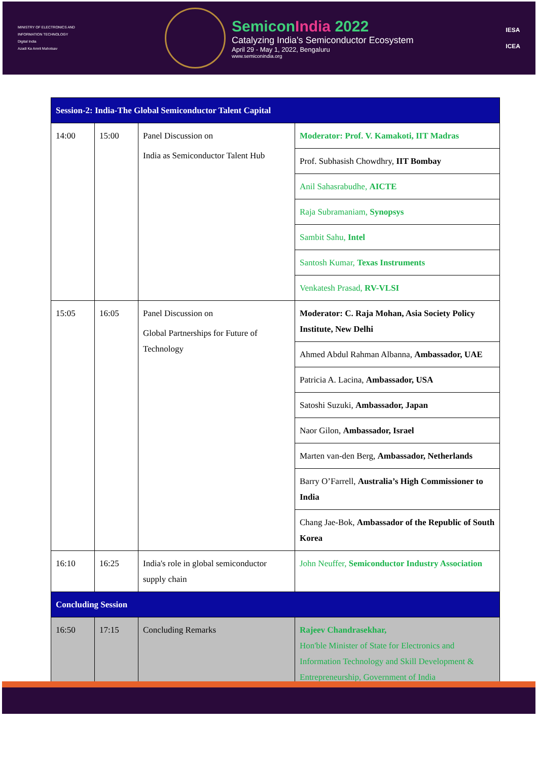MINISTRY OF ELECTRONICS AND INFORMATION TECHNOLOGY
Digital India
Azadi Ka Amrit Mahotsav
SemiconIndia 2022
Catalyzing India's Semiconductor Ecosystem
April 29 - May 1, 2022, Bengaluru
www.semiconindia.org
IESA
ICEA
| Session-2: India-The Global Semiconductor Talent Capital | | | |
| 14:00 | 15:00 | Panel Discussion on India as Semiconductor Talent Hub | Moderator: Prof. V. Kamakoti, IIT Madras |
| | | | Prof. Subhasish Chowdhry, IIT Bombay |
| | | | Anil Sahasrabudhe, AICTE |
| | | | Raja Subramaniam, Synopsys |
| | | | Sambit Sahu, Intel |
| | | | Santosh Kumar, Texas Instruments |
| | | | Venkatesh Prasad, RV-VLSI |
| 15:05 | 16:05 | Panel Discussion on Global Partnerships for Future of Technology | Moderator: C. Raja Mohan, Asia Society Policy Institute, New Delhi |
| | | | Ahmed Abdul Rahman Albanna, Ambassador, UAE |
| | | | Patricia A. Lacina, Ambassador, USA |
| | | | Satoshi Suzuki, Ambassador, Japan |
| | | | Naor Gilon, Ambassador, Israel |
| | | | Marten van-den Berg, Ambassador, Netherlands |
| | | | Barry O’Farrell, Australia’s High Commissioner to India |
| | | | Chang Jae-Bok, Ambassador of the Republic of South Korea |
| 16:10 | 16:25 | India's role in global semiconductor supply chain | John Neuffer, Semiconductor Industry Association |
| Concluding Session | | | |
| 16:50 | 17:15 | Concluding Remarks | Rajeev Chandrasekhar, Hon'ble Minister of State for Electronics and Information Technology and Skill Development & Entrepreneurship, Government of India |